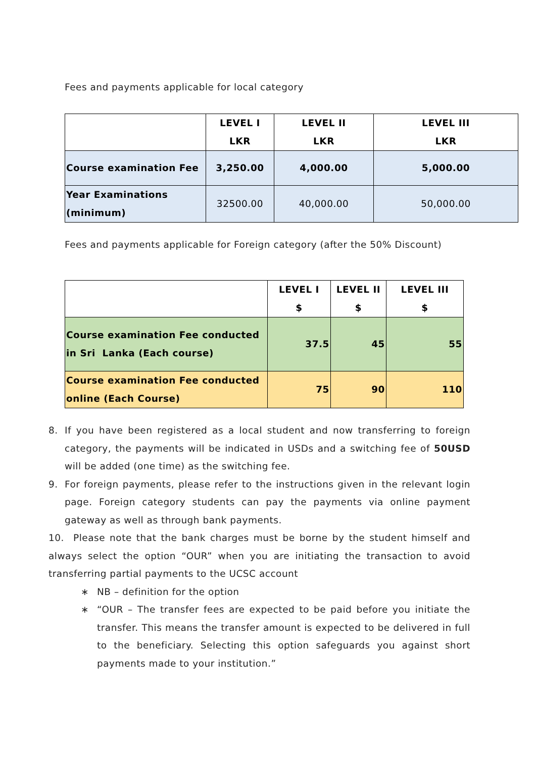Fees and payments applicable for local category
| | LEVEL I LKR | LEVEL II LKR | LEVEL III LKR |
| --- | --- | --- | --- |
| Course examination Fee | 3,250.00 | 4,000.00 | 5,000.00 |
| Year Examinations (minimum) | 32500.00 | 40,000.00 | 50,000.00 |
Fees and payments applicable for Foreign category (after the 50% Discount)
| | LEVEL I $ | LEVEL II $ | LEVEL III $ |
| --- | --- | --- | --- |
| Course examination Fee conducted in Sri Lanka (Each course) | 37.5 | 45 | 55 |
| Course examination Fee conducted online (Each Course) | 75 | 90 | 110 |
8. If you have been registered as a local student and now transferring to foreign category, the payments will be indicated in USDs and a switching fee of 50USD will be added (one time) as the switching fee.
9. For foreign payments, please refer to the instructions given in the relevant login page. Foreign category students can pay the payments via online payment gateway as well as through bank payments.
10. Please note that the bank charges must be borne by the student himself and always select the option “OUR” when you are initiating the transaction to avoid transferring partial payments to the UCSC account
∗ NB – definition for the option
∗ “OUR – The transfer fees are expected to be paid before you initiate the transfer. This means the transfer amount is expected to be delivered in full to the beneficiary. Selecting this option safeguards you against short payments made to your institution.”